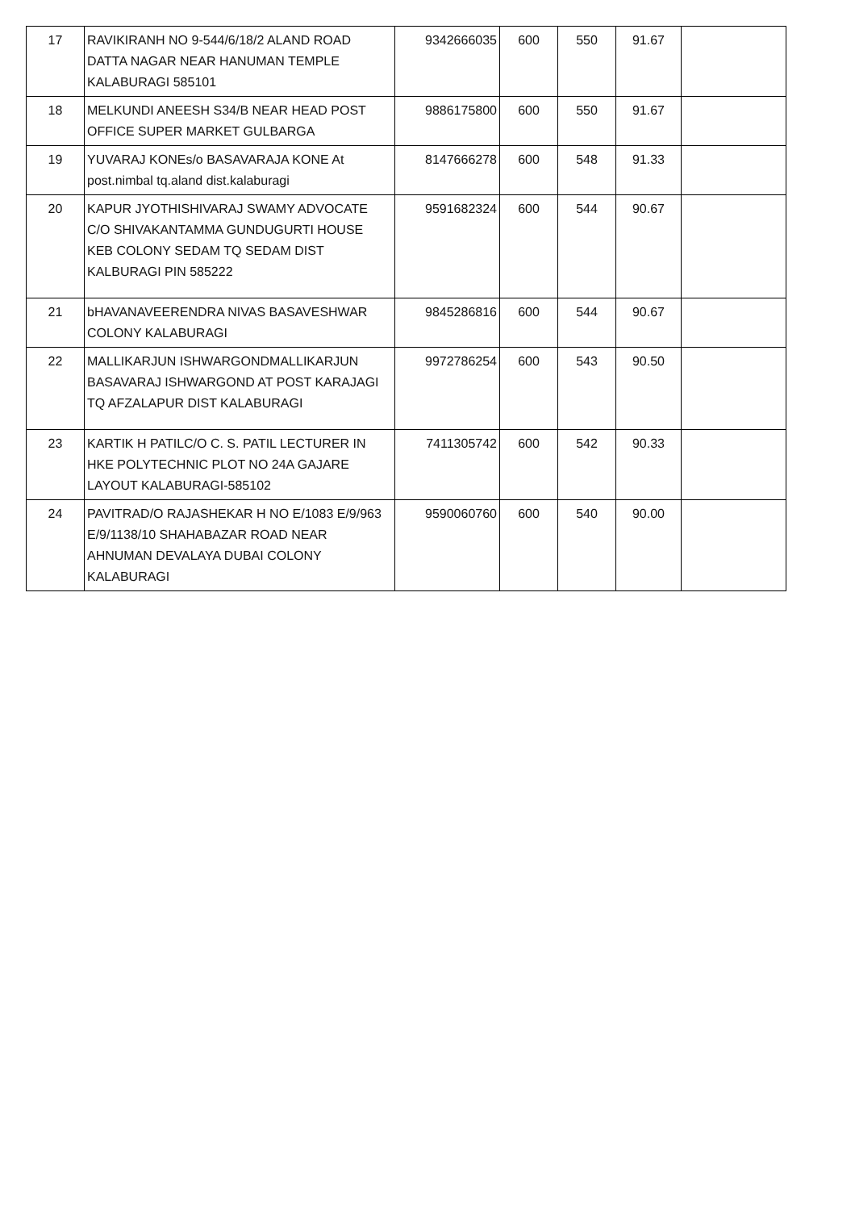| 17 | RAVIKIRANH NO 9-544/6/18/2 ALAND ROAD DATTA NAGAR NEAR HANUMAN TEMPLE KALABURAGI 585101 | 9342666035 | 600 | 550 | 91.67 | |
| 18 | MELKUNDI ANEESH S34/B NEAR HEAD POST OFFICE SUPER MARKET GULBARGA | 9886175800 | 600 | 550 | 91.67 | |
| 19 | YUVARAJ KONEs/o BASAVARAJA KONE At post.nimbal tq.aland dist.kalaburagi | 8147666278 | 600 | 548 | 91.33 | |
| 20 | KAPUR JYOTHISHIVARAJ SWAMY ADVOCATE C/O SHIVAKANTAMMA GUNDUGURTI HOUSE KEB COLONY SEDAM TQ SEDAM DIST KALBURAGI PIN 585222 | 9591682324 | 600 | 544 | 90.67 | |
| 21 | bHAVANAVEERENDRA NIVAS BASAVESHWAR COLONY KALABURAGI | 9845286816 | 600 | 544 | 90.67 | |
| 22 | MALLIKARJUN ISHWARGONDMALLIKARJUN BASAVARAJ ISHWARGOND AT POST KARAJAGI TQ AFZALAPUR DIST KALABURAGI | 9972786254 | 600 | 543 | 90.50 | |
| 23 | KARTIK H PATILC/O C. S. PATIL LECTURER IN HKE POLYTECHNIC PLOT NO 24A GAJARE LAYOUT KALABURAGI-585102 | 7411305742 | 600 | 542 | 90.33 | |
| 24 | PAVITRAD/O RAJASHEKAR H NO E/1083 E/9/963 E/9/1138/10 SHAHABAZAR ROAD NEAR AHNUMAN DEVALAYA DUBAI COLONY KALABURAGI | 9590060760 | 600 | 540 | 90.00 | |